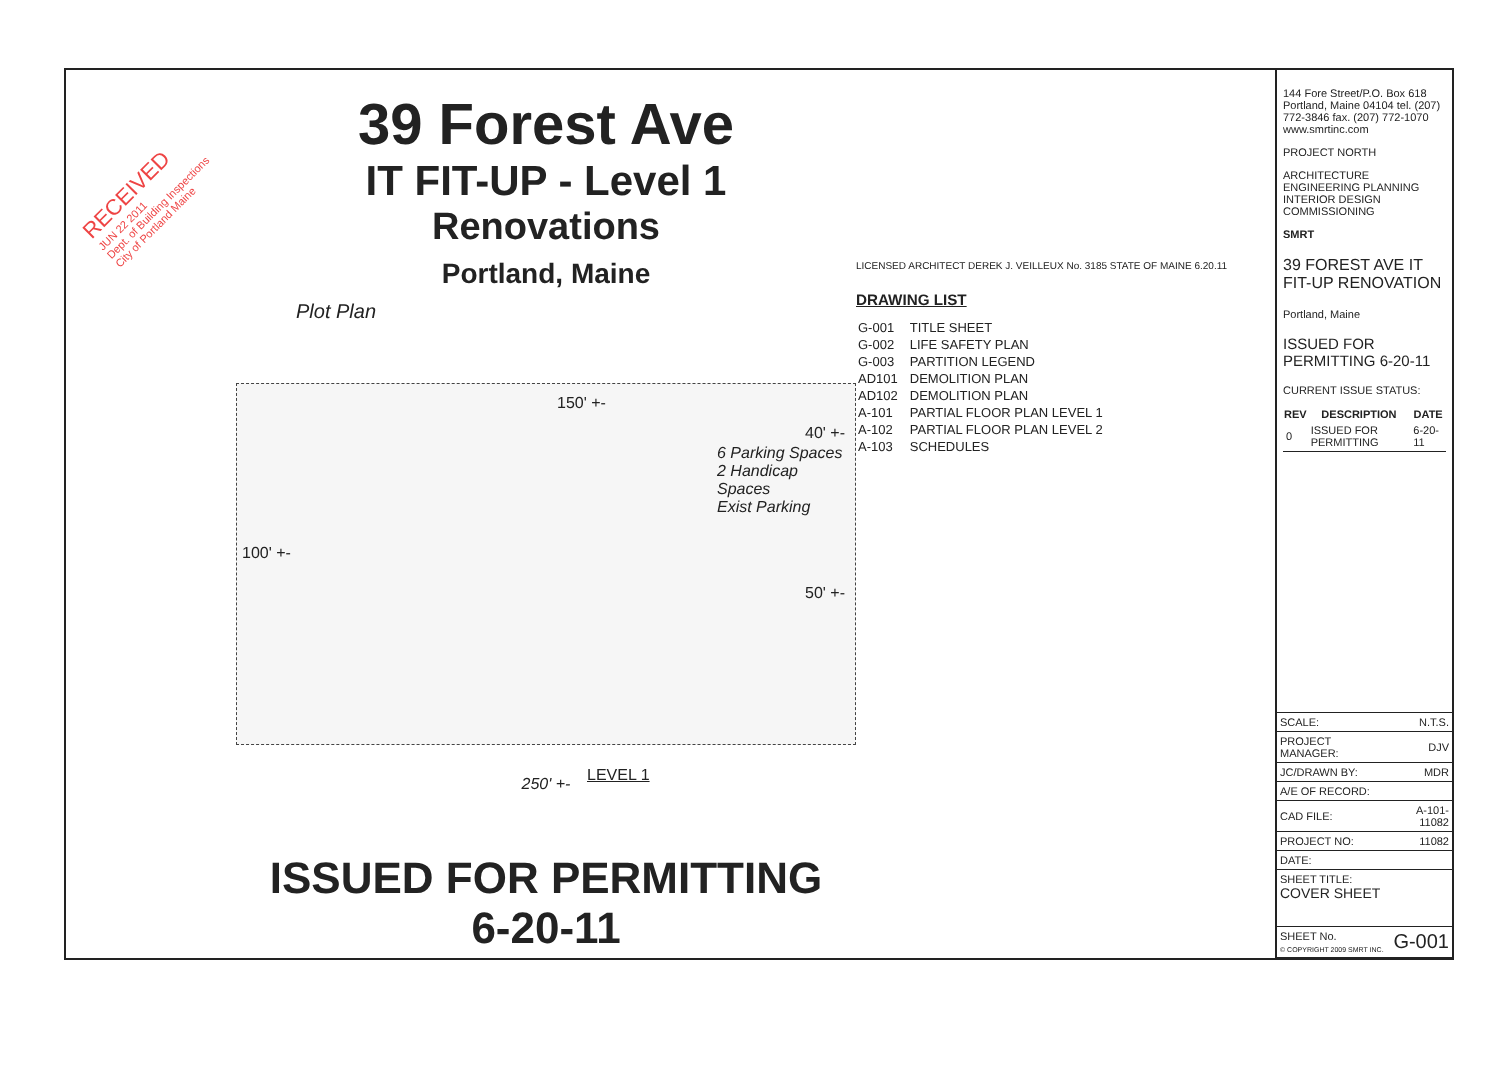RECEIVED
JUN 22 2011
Dept. of Building Inspections City of Portland Maine
39 Forest Ave
IT FIT-UP - Level 1
Renovations
Portland, Maine
Plot Plan
150' +-
6 Parking Spaces
2 Handicap Spaces
Exist Parking
40' +-
50' +-
100' +-
LEVEL 1
250' +-
ISSUED FOR PERMITTING
6-20-11
LICENSED ARCHITECT DEREK J. VEILLEUX No. 3185 STATE OF MAINE 6.20.11
DRAWING LIST
| G-001 | TITLE SHEET |
| G-002 | LIFE SAFETY PLAN |
| G-003 | PARTITION LEGEND |
| AD101 | DEMOLITION PLAN |
| AD102 | DEMOLITION PLAN |
| A-101 | PARTIAL FLOOR PLAN LEVEL 1 |
| A-102 | PARTIAL FLOOR PLAN LEVEL 2 |
| A-103 | SCHEDULES |
144 Fore Street/P.O. Box 618 Portland, Maine 04104 tel. (207) 772-3846 fax. (207) 772-1070 www.smrtinc.com
PROJECT NORTH
ARCHITECTURE ENGINEERING PLANNING INTERIOR DESIGN COMMISSIONING
SMRT
39 FOREST AVE IT FIT-UP RENOVATION
Portland, Maine
ISSUED FOR PERMITTING 6-20-11
CURRENT ISSUE STATUS:
| REV | DESCRIPTION | DATE |
| --- | --- | --- |
| 0 | ISSUED FOR PERMITTING | 6-20-11 |
| SCALE: | N.T.S. |
| PROJECT MANAGER: | DJV |
| JC/DRAWN BY: | MDR |
| A/E OF RECORD: | |
| CAD FILE: | A-101-11082 |
| PROJECT NO: | 11082 |
| DATE: | |
| SHEET TITLE: COVER SHEET | |
| SHEET No. G-001 © COPYRIGHT 2009 SMRT INC. | |